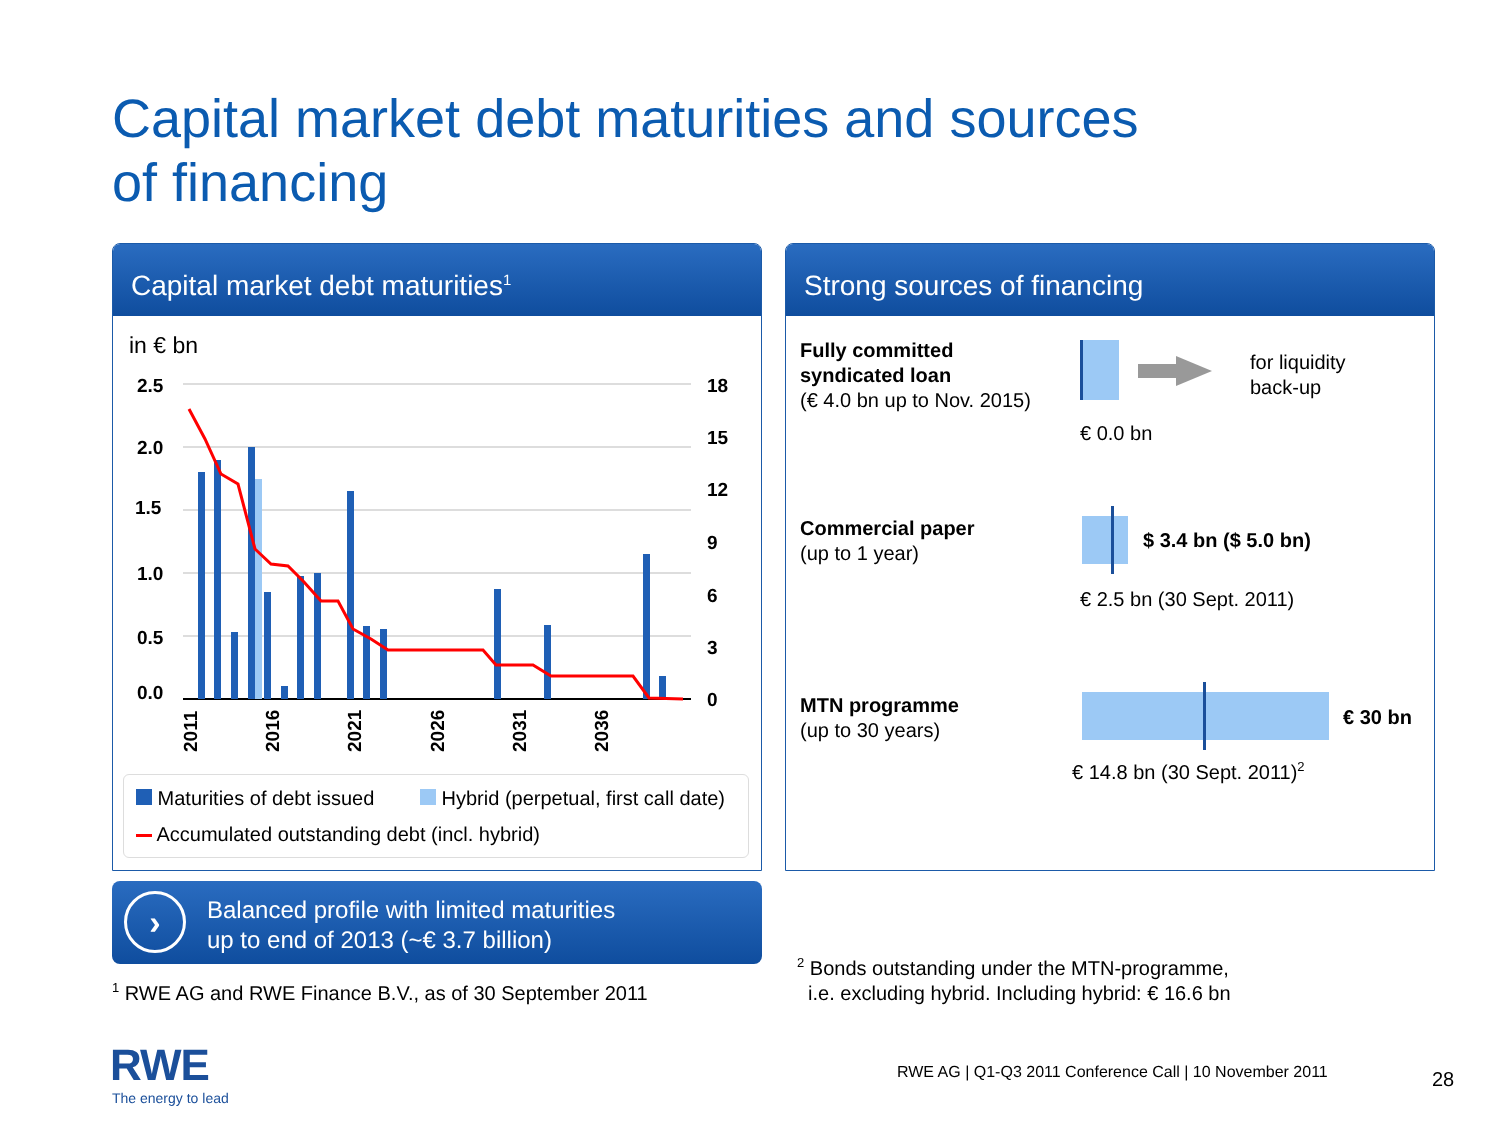Capital market debt maturities and sources
of financing
Capital market debt maturities<sup>1</sup>
in € bn
2.5
2.0
1.5
1.0
0.5
0.0
18
15
12
9
6
3
0
2011
2016
2021
2026
2031
2036
Maturities of debt issued
Hybrid (perpetual, first call date)
Accumulated outstanding debt (incl. hybrid)
Strong sources of financing
Fully committed
syndicated loan
(€ 4.0 bn up to Nov. 2015)
for liquidity
back-up
€ 0.0 bn
Commercial paper
(up to 1 year)
$ 3.4 bn ($ 5.0 bn)
€ 2.5 bn (30 Sept. 2011)
MTN programme
(up to 30 years)
€ 30 bn
€ 14.8 bn (30 Sept. 2011)<sup>2</sup>
›
Balanced profile with limited maturities
up to end of 2013 (~€ 3.7 billion)
<sup>1</sup> RWE AG and RWE Finance B.V., as of 30 September 2011
<sup>2</sup> Bonds outstanding under the MTN-programme,
i.e. excluding hybrid. Including hybrid: € 16.6 bn
RWE
The energy to lead
RWE AG | Q1-Q3 2011 Conference Call | 10 November 2011
28